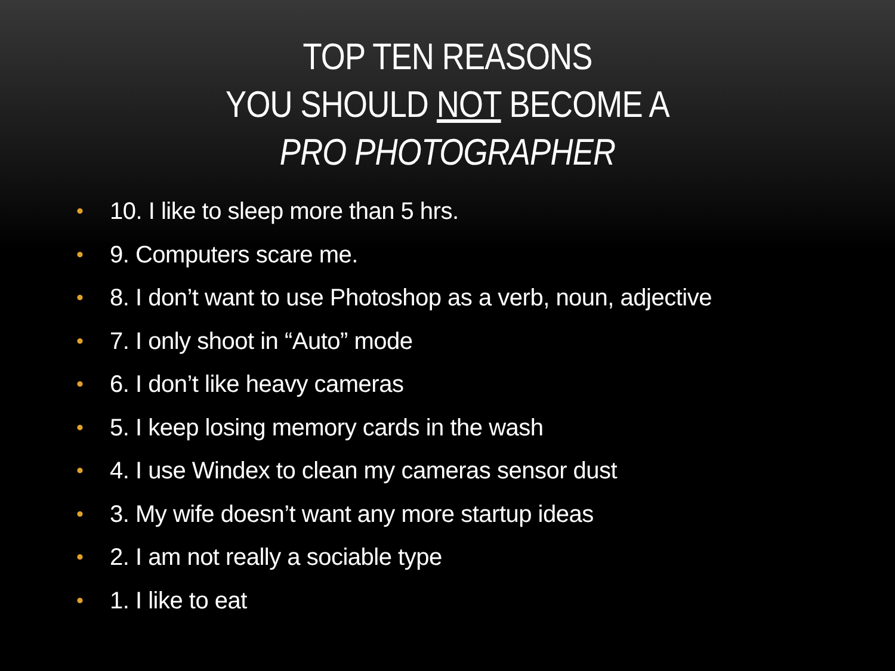TOP TEN REASONS
YOU SHOULD NOT BECOME A
PRO PHOTOGRAPHER
• 10. I like to sleep more than 5 hrs.
• 9. Computers scare me.
• 8. I don’t want to use Photoshop as a verb, noun, adjective
• 7. I only shoot in “Auto” mode
• 6. I don’t like heavy cameras
• 5. I keep losing memory cards in the wash
• 4. I use Windex to clean my cameras sensor dust
• 3. My wife doesn’t want any more startup ideas
• 2. I am not really a sociable type
• 1. I like to eat